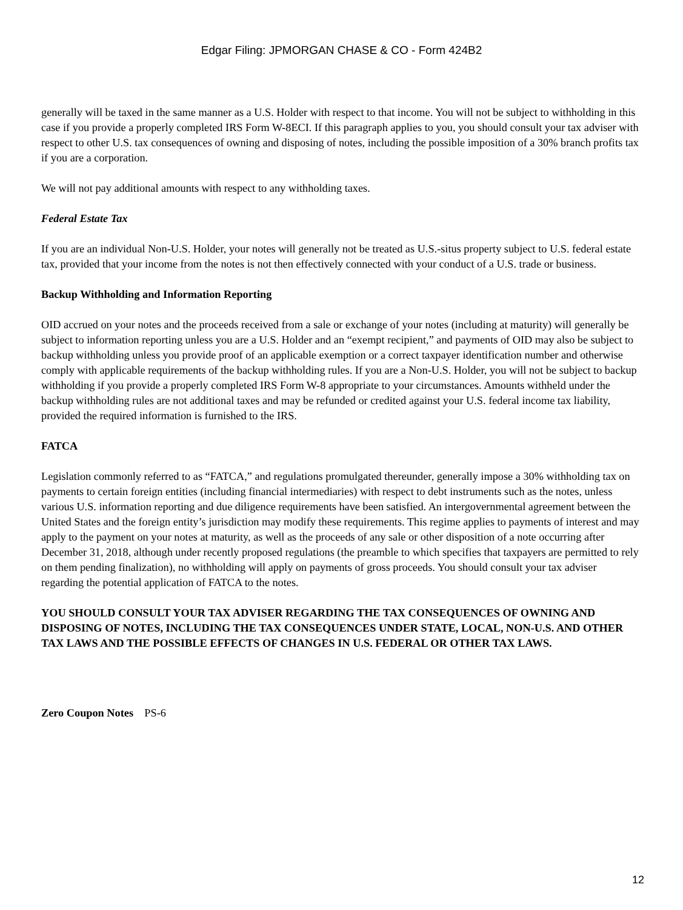Edgar Filing: JPMORGAN CHASE & CO - Form 424B2
generally will be taxed in the same manner as a U.S. Holder with respect to that income. You will not be subject to withholding in this case if you provide a properly completed IRS Form W-8ECI. If this paragraph applies to you, you should consult your tax adviser with respect to other U.S. tax consequences of owning and disposing of notes, including the possible imposition of a 30% branch profits tax if you are a corporation.
We will not pay additional amounts with respect to any withholding taxes.
Federal Estate Tax
If you are an individual Non-U.S. Holder, your notes will generally not be treated as U.S.-situs property subject to U.S. federal estate tax, provided that your income from the notes is not then effectively connected with your conduct of a U.S. trade or business.
Backup Withholding and Information Reporting
OID accrued on your notes and the proceeds received from a sale or exchange of your notes (including at maturity) will generally be subject to information reporting unless you are a U.S. Holder and an “exempt recipient,” and payments of OID may also be subject to backup withholding unless you provide proof of an applicable exemption or a correct taxpayer identification number and otherwise comply with applicable requirements of the backup withholding rules. If you are a Non-U.S. Holder, you will not be subject to backup withholding if you provide a properly completed IRS Form W-8 appropriate to your circumstances. Amounts withheld under the backup withholding rules are not additional taxes and may be refunded or credited against your U.S. federal income tax liability, provided the required information is furnished to the IRS.
FATCA
Legislation commonly referred to as “FATCA,” and regulations promulgated thereunder, generally impose a 30% withholding tax on payments to certain foreign entities (including financial intermediaries) with respect to debt instruments such as the notes, unless various U.S. information reporting and due diligence requirements have been satisfied. An intergovernmental agreement between the United States and the foreign entity’s jurisdiction may modify these requirements. This regime applies to payments of interest and may apply to the payment on your notes at maturity, as well as the proceeds of any sale or other disposition of a note occurring after December 31, 2018, although under recently proposed regulations (the preamble to which specifies that taxpayers are permitted to rely on them pending finalization), no withholding will apply on payments of gross proceeds. You should consult your tax adviser regarding the potential application of FATCA to the notes.
YOU SHOULD CONSULT YOUR TAX ADVISER REGARDING THE TAX CONSEQUENCES OF OWNING AND DISPOSING OF NOTES, INCLUDING THE TAX CONSEQUENCES UNDER STATE, LOCAL, NON-U.S. AND OTHER TAX LAWS AND THE POSSIBLE EFFECTS OF CHANGES IN U.S. FEDERAL OR OTHER TAX LAWS.
Zero Coupon Notes PS-6
12